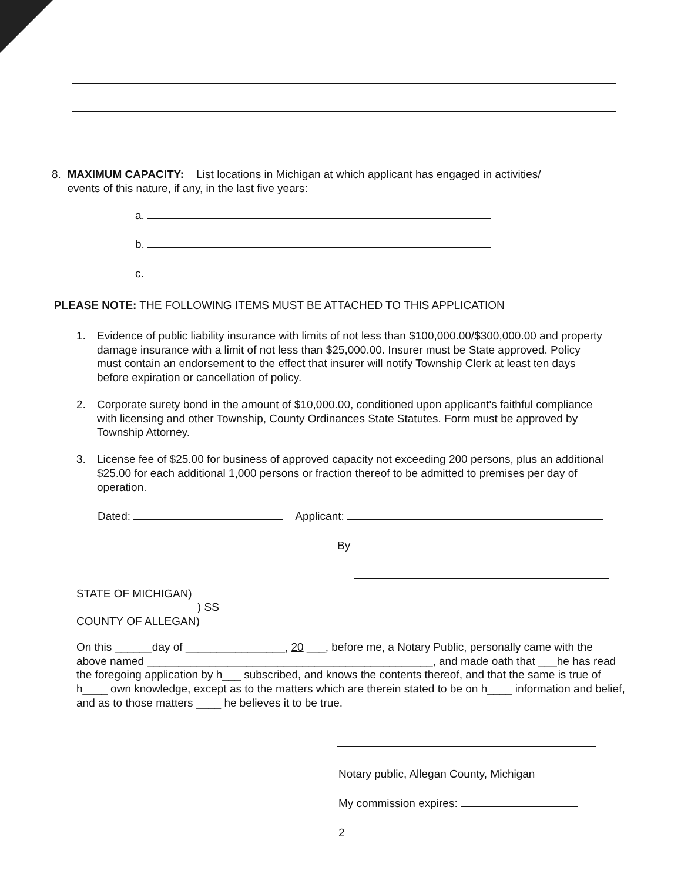8. MAXIMUM CAPACITY: List locations in Michigan at which applicant has engaged in activities/
events of this nature, if any, in the last five years:
a.
b.
c.
PLEASE NOTE: THE FOLLOWING ITEMS MUST BE ATTACHED TO THIS APPLICATION
1. Evidence of public liability insurance with limits of not less than $100,000.00/$300,000.00 and property damage insurance with a limit of not less than $25,000.00. Insurer must be State approved. Policy must contain an endorsement to the effect that insurer will notify Township Clerk at least ten days before expiration or cancellation of policy.
2. Corporate surety bond in the amount of $10,000.00, conditioned upon applicant's faithful compliance with licensing and other Township, County Ordinances State Statutes. Form must be approved by Township Attorney.
3. License fee of $25.00 for business of approved capacity not exceeding 200 persons, plus an additional $25.00 for each additional 1,000 persons or fraction thereof to be admitted to premises per day of operation.
Dated: Applicant:
By
STATE OF MICHIGAN)
) SS
COUNTY OF ALLEGAN)
On this ______day of ________________, 20 ___, before me, a Notary Public, personally came with the above named ______________________________________________, and made oath that ___he has read the foregoing application by h___ subscribed, and knows the contents thereof, and that the same is true of h____ own knowledge, except as to the matters which are therein stated to be on h____ information and belief, and as to those matters ____ he believes it to be true.
Notary public, Allegan County, Michigan
My commission expires:
2